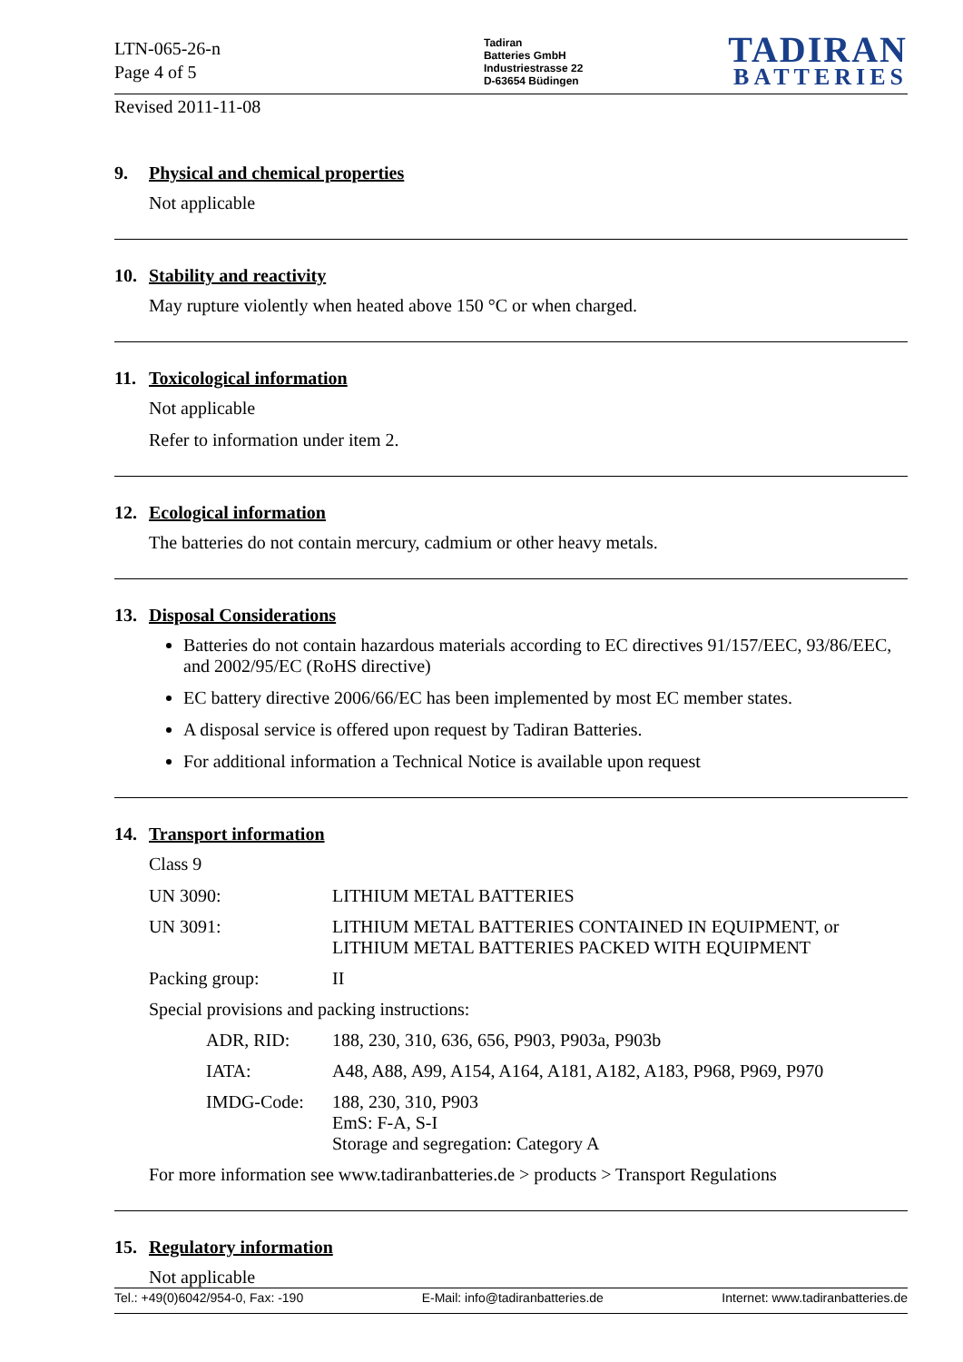LTN-065-26-n
Page 4 of 5
Tadiran
Batteries GmbH
Industriestrasse 22
D-63654 Büdingen
TADIRAN
BATTERIES
Revised 2011-11-08
9. Physical and chemical properties
Not applicable
10. Stability and reactivity
May rupture violently when heated above 150 °C or when charged.
11. Toxicological information
Not applicable
Refer to information under item 2.
12. Ecological information
The batteries do not contain mercury, cadmium or other heavy metals.
13. Disposal Considerations
Batteries do not contain hazardous materials according to EC directives 91/157/EEC, 93/86/EEC, and 2002/95/EC (RoHS directive)
EC battery directive 2006/66/EC has been implemented by most EC member states.
A disposal service is offered upon request by Tadiran Batteries.
For additional information a Technical Notice is available upon request
14. Transport information
Class 9
| UN 3090: | LITHIUM METAL BATTERIES |
| UN 3091: | LITHIUM METAL BATTERIES CONTAINED IN EQUIPMENT, or LITHIUM METAL BATTERIES PACKED WITH EQUIPMENT |
| Packing group: | II |
| Special provisions and packing instructions: | |
| ADR, RID: | 188, 230, 310, 636, 656, P903, P903a, P903b |
| IATA: | A48, A88, A99, A154, A164, A181, A182, A183, P968, P969, P970 |
| IMDG-Code: | 188, 230, 310, P903 EmS: F-A, S-I Storage and segregation: Category A |
For more information see www.tadiranbatteries.de > products > Transport Regulations
15. Regulatory information
Not applicable
Tel.: +49(0)6042/954-0, Fax: -190 E-Mail: info@tadiranbatteries.de Internet: www.tadiranbatteries.de